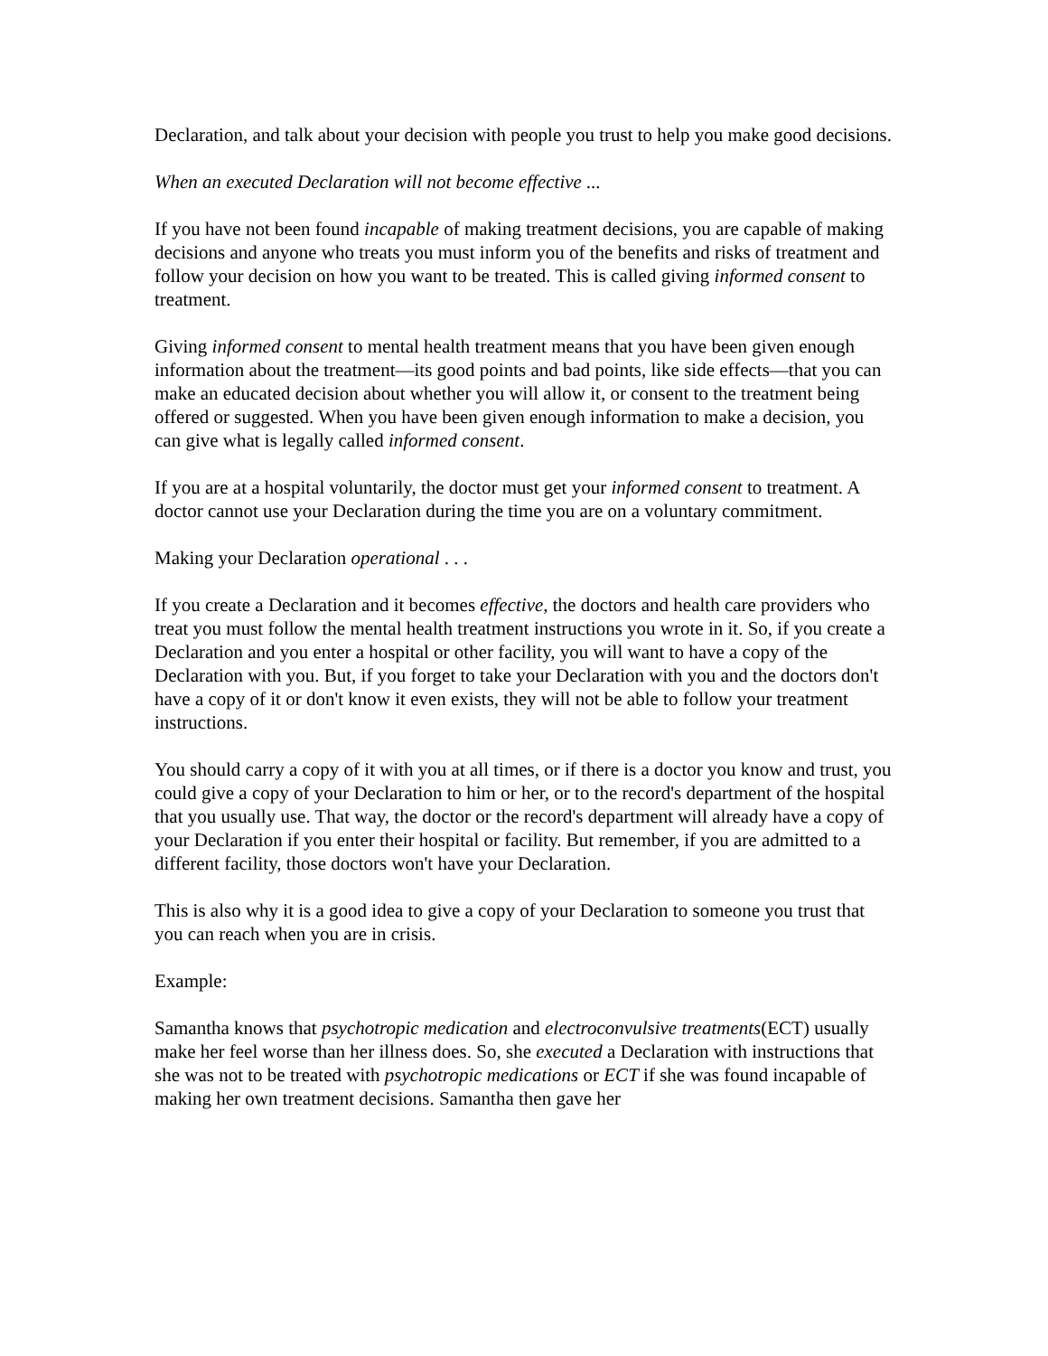Declaration, and talk about your decision with people you trust to help you make good decisions.
When an executed Declaration will not become effective ...
If you have not been found incapable of making treatment decisions, you are capable of making decisions and anyone who treats you must inform you of the benefits and risks of treatment and follow your decision on how you want to be treated. This is called giving informed consent to treatment.
Giving informed consent to mental health treatment means that you have been given enough information about the treatment—its good points and bad points, like side effects—that you can make an educated decision about whether you will allow it, or consent to the treatment being offered or suggested. When you have been given enough information to make a decision, you can give what is legally called informed consent.
If you are at a hospital voluntarily, the doctor must get your informed consent to treatment. A doctor cannot use your Declaration during the time you are on a voluntary commitment.
Making your Declaration operational . . .
If you create a Declaration and it becomes effective, the doctors and health care providers who treat you must follow the mental health treatment instructions you wrote in it. So, if you create a Declaration and you enter a hospital or other facility, you will want to have a copy of the Declaration with you. But, if you forget to take your Declaration with you and the doctors don't have a copy of it or don't know it even exists, they will not be able to follow your treatment instructions.
You should carry a copy of it with you at all times, or if there is a doctor you know and trust, you could give a copy of your Declaration to him or her, or to the record's department of the hospital that you usually use. That way, the doctor or the record's department will already have a copy of your Declaration if you enter their hospital or facility. But remember, if you are admitted to a different facility, those doctors won't have your Declaration.
This is also why it is a good idea to give a copy of your Declaration to someone you trust that you can reach when you are in crisis.
Example:
Samantha knows that psychotropic medication and electroconvulsive treatments(ECT) usually make her feel worse than her illness does. So, she executed a Declaration with instructions that she was not to be treated with psychotropic medications or ECT if she was found incapable of making her own treatment decisions. Samantha then gave her